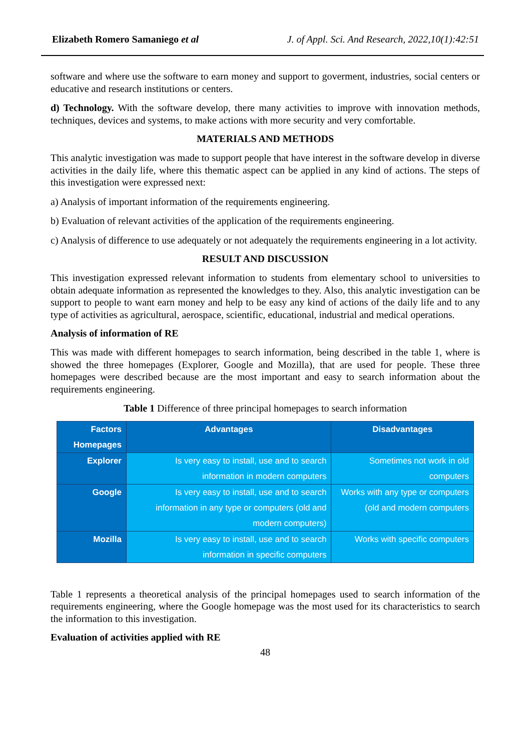Elizabeth Romero Samaniego et al J. of Appl. Sci. And Research, 2022,10(1):42:51
software and where use the software to earn money and support to goverment, industries, social centers or educative and research institutions or centers.
d) Technology. With the software develop, there many activities to improve with innovation methods, techniques, devices and systems, to make actions with more security and very comfortable.
MATERIALS AND METHODS
This analytic investigation was made to support people that have interest in the software develop in diverse activities in the daily life, where this thematic aspect can be applied in any kind of actions. The steps of this investigation were expressed next:
a) Analysis of important information of the requirements engineering.
b) Evaluation of relevant activities of the application of the requirements engineering.
c) Analysis of difference to use adequately or not adequately the requirements engineering in a lot activity.
RESULT AND DISCUSSION
This investigation expressed relevant information to students from elementary school to universities to obtain adequate information as represented the knowledges to they. Also, this analytic investigation can be support to people to want earn money and help to be easy any kind of actions of the daily life and to any type of activities as agricultural, aerospace, scientific, educational, industrial and medical operations.
Analysis of information of RE
This was made with different homepages to search information, being described in the table 1, where is showed the three homepages (Explorer, Google and Mozilla), that are used for people. These three homepages were described because are the most important and easy to search information about the requirements engineering.
Table 1 Difference of three principal homepages to search information
| Factors Homepages | Advantages | Disadvantages |
| --- | --- | --- |
| Explorer | Is very easy to install, use and to search information in modern computers | Sometimes not work in old computers |
| Google | Is very easy to install, use and to search information in any type or computers (old and modern computers) | Works with any type or computers (old and modern computers |
| Mozilla | Is very easy to install, use and to search information in specific computers | Works with specific computers |
Table 1 represents a theoretical analysis of the principal homepages used to search information of the requirements engineering, where the Google homepage was the most used for its characteristics to search the information to this investigation.
Evaluation of activities applied with RE
48